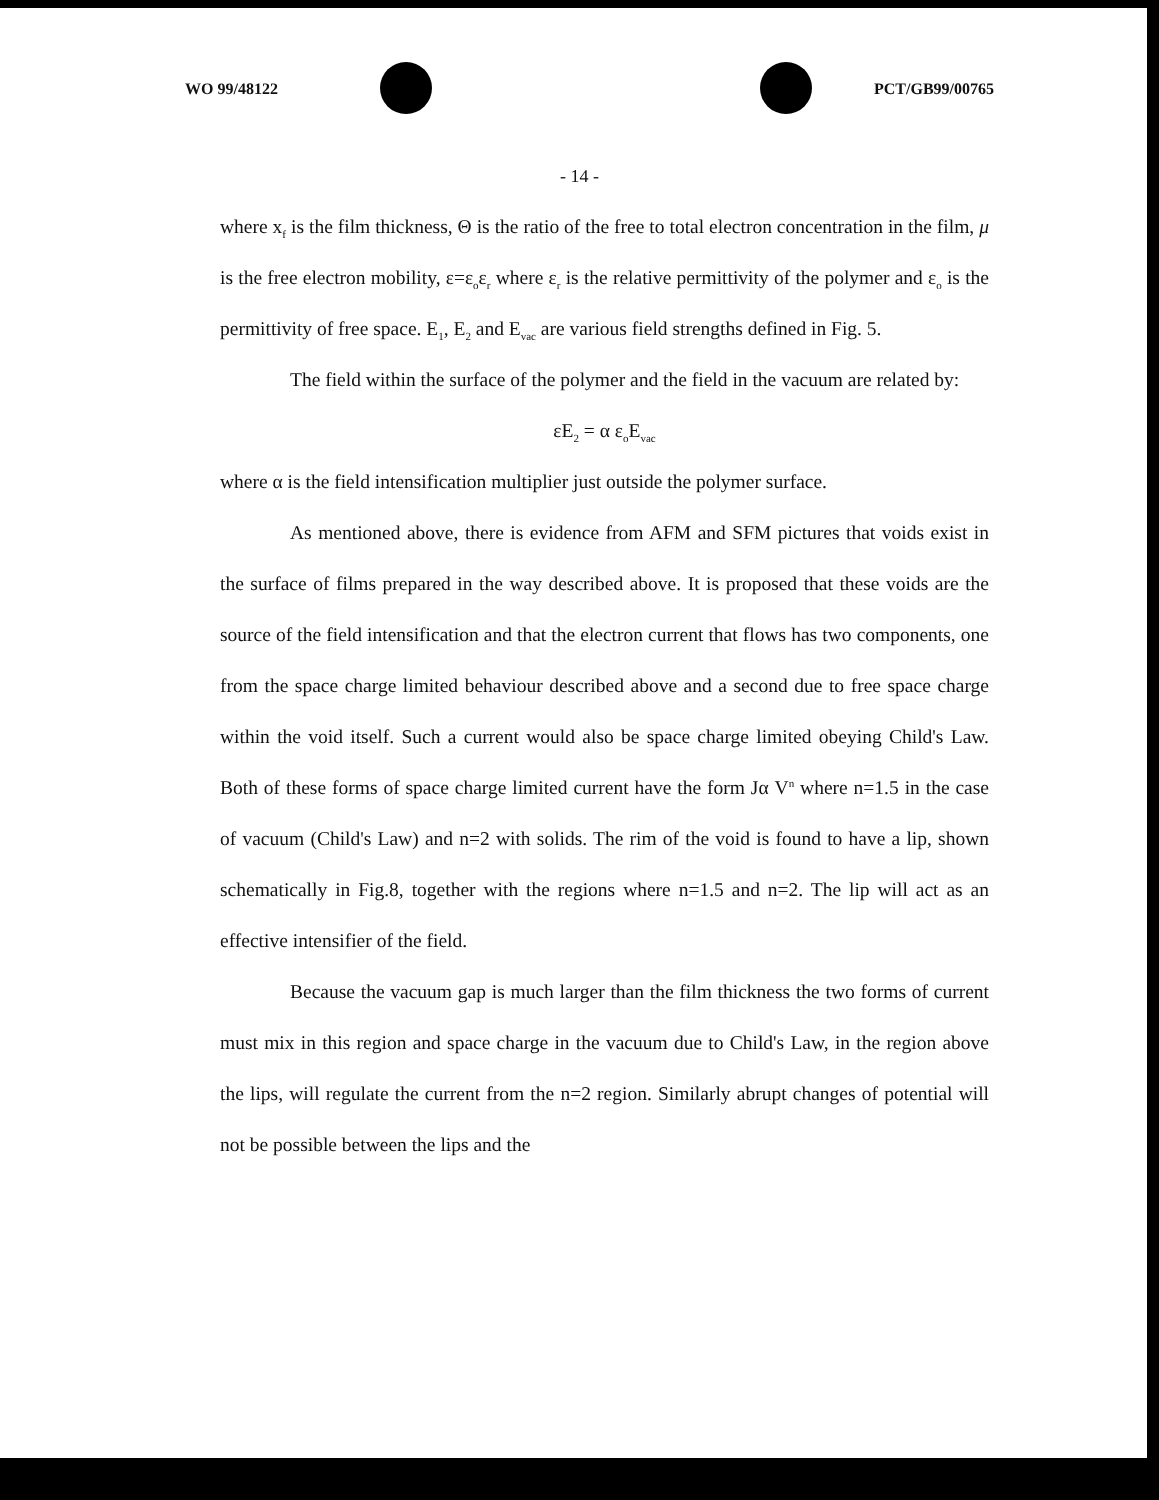WO 99/48122 PCT/GB99/00765
- 14 -
where x<sub>f</sub> is the film thickness, Θ is the ratio of the free to total electron concentration in the film, μ is the free electron mobility, ε=ε<sub>o</sub>ε<sub>r</sub> where ε<sub>r</sub> is the relative permittivity of the polymer and ε<sub>o</sub> is the permittivity of free space. E<sub>1</sub>, E<sub>2</sub> and E<sub>vac</sub> are various field strengths defined in Fig. 5.
The field within the surface of the polymer and the field in the vacuum are related by:
εE<sub>2</sub> = α ε<sub>o</sub>E<sub>vac</sub>
where α is the field intensification multiplier just outside the polymer surface.
As mentioned above, there is evidence from AFM and SFM pictures that voids exist in the surface of films prepared in the way described above. It is proposed that these voids are the source of the field intensification and that the electron current that flows has two components, one from the space charge limited behaviour described above and a second due to free space charge within the void itself. Such a current would also be space charge limited obeying Child's Law. Both of these forms of space charge limited current have the form Jα V<sup>n</sup> where n=1.5 in the case of vacuum (Child's Law) and n=2 with solids. The rim of the void is found to have a lip, shown schematically in Fig.8, together with the regions where n=1.5 and n=2. The lip will act as an effective intensifier of the field.
Because the vacuum gap is much larger than the film thickness the two forms of current must mix in this region and space charge in the vacuum due to Child's Law, in the region above the lips, will regulate the current from the n=2 region. Similarly abrupt changes of potential will not be possible between the lips and the